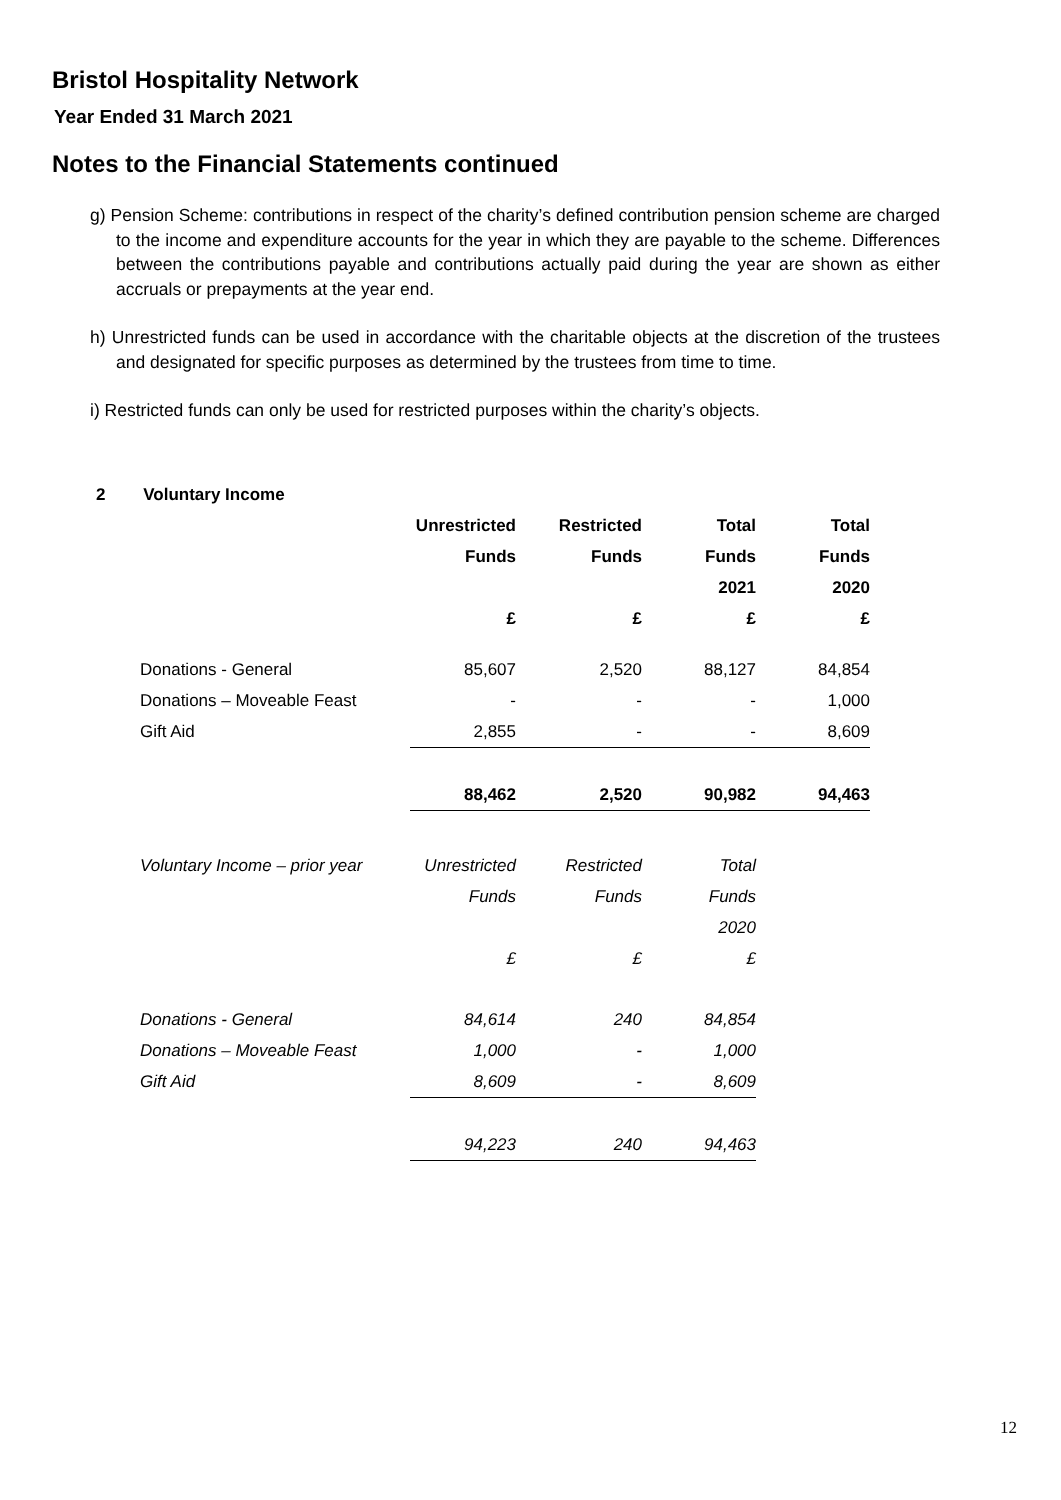Bristol Hospitality Network
Year Ended 31 March 2021
Notes to the Financial Statements continued
g) Pension Scheme: contributions in respect of the charity’s defined contribution pension scheme are charged to the income and expenditure accounts for the year in which they are payable to the scheme. Differences between the contributions payable and contributions actually paid during the year are shown as either accruals or prepayments at the year end.
h) Unrestricted funds can be used in accordance with the charitable objects at the discretion of the trustees and designated for specific purposes as determined by the trustees from time to time.
i) Restricted funds can only be used for restricted purposes within the charity’s objects.
2 Voluntary Income
| | Unrestricted | Restricted | Total | Total |
| --- | --- | --- | --- | --- |
| | Funds | Funds | Funds | Funds |
| | | | 2021 | 2020 |
| | £ | £ | £ | £ |
| Donations - General | 85,607 | 2,520 | 88,127 | 84,854 |
| Donations – Moveable Feast | - | - | - | 1,000 |
| Gift Aid | 2,855 | - | - | 8,609 |
| | 88,462 | 2,520 | 90,982 | 94,463 |
| Voluntary Income – prior year | Unrestricted | Restricted | Total |
| | Funds | Funds | Funds |
| | | | 2020 |
| | £ | £ | £ |
| Donations - General | 84,614 | 240 | 84,854 |
| Donations – Moveable Feast | 1,000 | - | 1,000 |
| Gift Aid | 8,609 | - | 8,609 |
| | 94,223 | 240 | 94,463 |
12